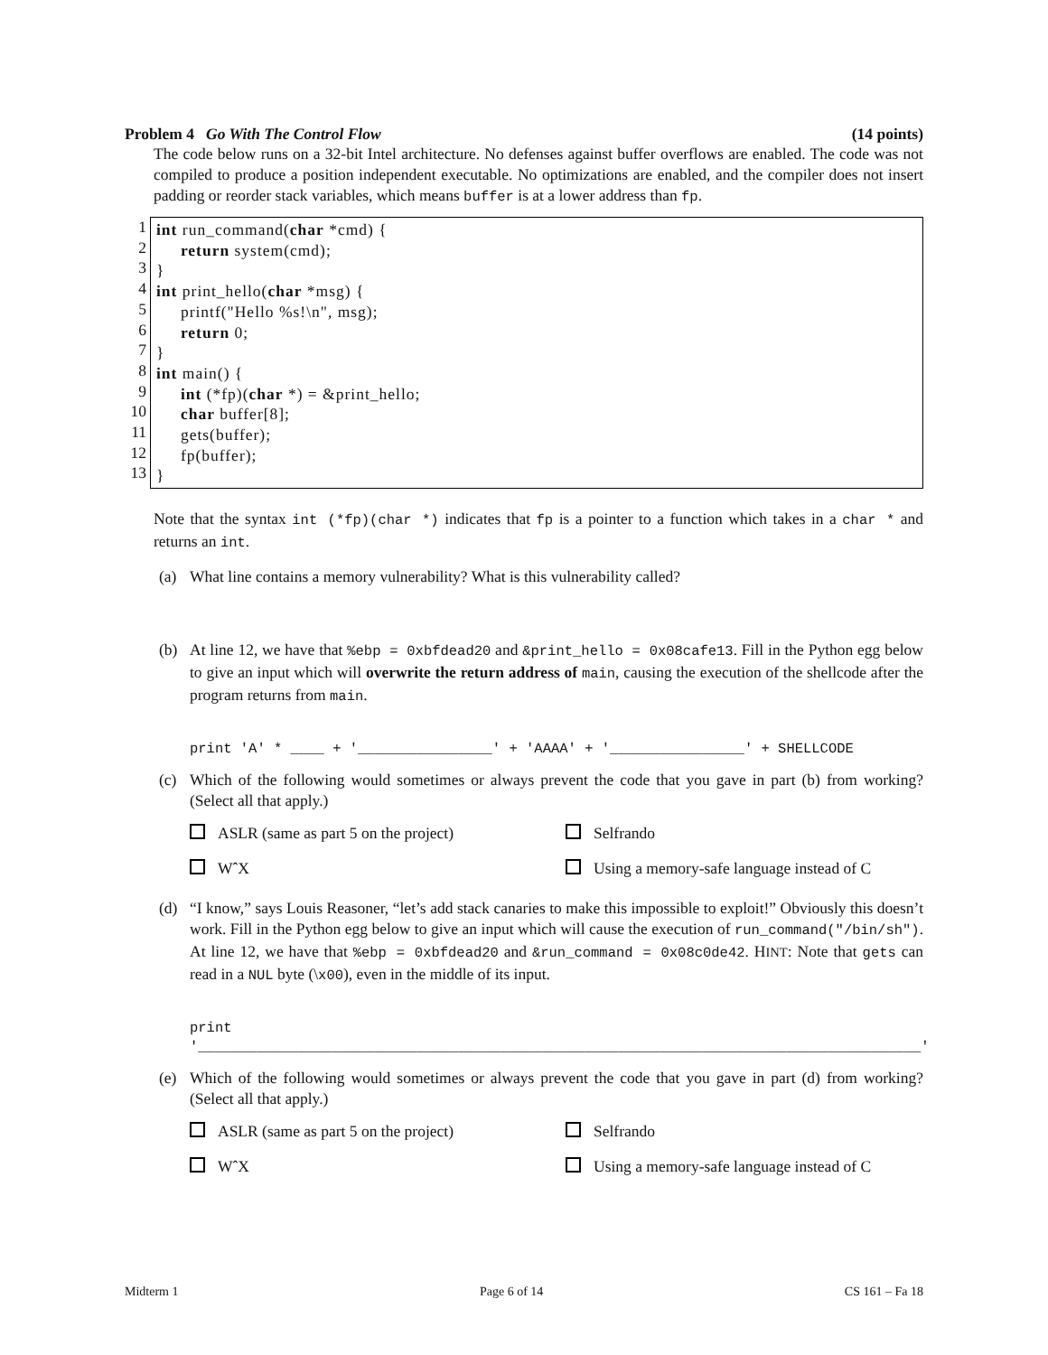Problem 4 Go With The Control Flow (14 points)
The code below runs on a 32-bit Intel architecture. No defenses against buffer overflows are enabled. The code was not compiled to produce a position independent executable. No optimizations are enabled, and the compiler does not insert padding or reorder stack variables, which means buffer is at a lower address than fp.
1
2
3
4
5
6
7
8
9
10
11
12
13
int run_command(char *cmd) { return system(cmd); } int print_hello(char *msg) { printf("Hello %s!\n", msg); return 0; } int main() { int (*fp)(char *) = &print_hello; char buffer[8]; gets(buffer); fp(buffer); }
Note that the syntax int (*fp)(char *) indicates that fp is a pointer to a function which takes in a char * and returns an int.
(a) What line contains a memory vulnerability? What is this vulnerability called?
(b) At line 12, we have that %ebp = 0xbfdead20 and &print_hello = 0x08cafe13. Fill in the Python egg below to give an input which will overwrite the return address of main, causing the execution of the shellcode after the program returns from main.
print 'A' * ____ + '________________' + 'AAAA' + '________________' + SHELLCODE
(c) Which of the following would sometimes or always prevent the code that you gave in part (b) from working? (Select all that apply.)
ASLR (same as part 5 on the project) Selfrando WˆX Using a memory-safe language instead of C
(d) “I know,” says Louis Reasoner, “let’s add stack canaries to make this impossible to exploit!” Obviously this doesn’t work. Fill in the Python egg below to give an input which will cause the execution of run_command("/bin/sh"). At line 12, we have that %ebp = 0xbfdead20 and &run_command = 0x08c0de42. HINT: Note that gets can read in a NUL byte (\x00), even in the middle of its input.
print '______________________________________________________________________________________'
(e) Which of the following would sometimes or always prevent the code that you gave in part (d) from working? (Select all that apply.)
ASLR (same as part 5 on the project) Selfrando WˆX Using a memory-safe language instead of C
Midterm 1 Page 6 of 14 CS 161 – Fa 18